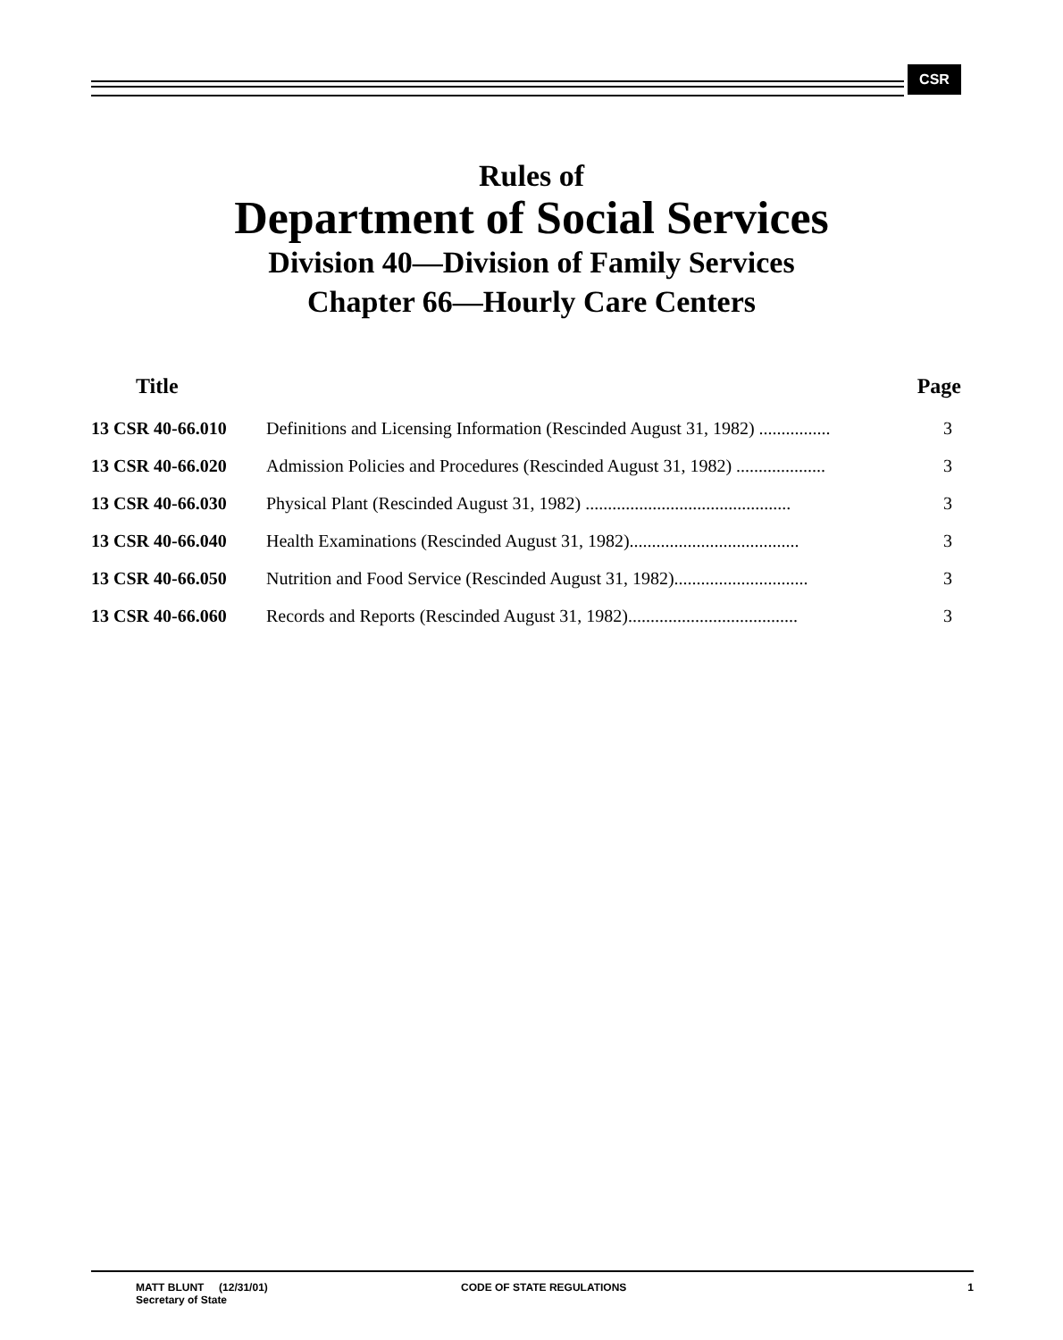CSR
Rules of
Department of Social Services
Division 40—Division of Family Services
Chapter 66—Hourly Care Centers
| Title | Page | |
| --- | --- | --- |
| 13 CSR 40-66.010 | Definitions and Licensing Information (Rescinded August 31, 1982) ................ | 3 |
| 13 CSR 40-66.020 | Admission Policies and Procedures (Rescinded August 31, 1982) .................... | 3 |
| 13 CSR 40-66.030 | Physical Plant (Rescinded August 31, 1982) .............................................. | 3 |
| 13 CSR 40-66.040 | Health Examinations (Rescinded August 31, 1982)...................................... | 3 |
| 13 CSR 40-66.050 | Nutrition and Food Service (Rescinded August 31, 1982).............................. | 3 |
| 13 CSR 40-66.060 | Records and Reports (Rescinded August 31, 1982)...................................... | 3 |
MATT BLUNT (12/31/01)
Secretary of State
CODE OF STATE REGULATIONS 1